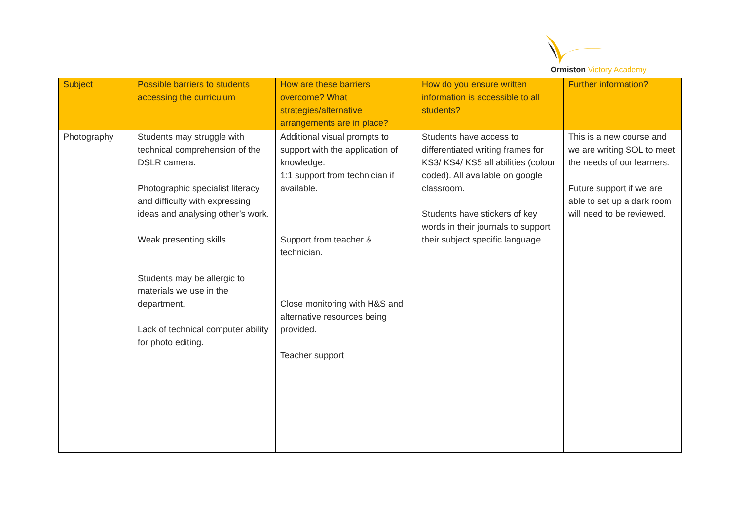Ormiston Victory Academy
| Subject | Possible barriers to students accessing the curriculum | How are these barriers overcome? What strategies/alternative arrangements are in place? | How do you ensure written information is accessible to all students? | Further information? |
| --- | --- | --- | --- | --- |
| Photography | Students may struggle with technical comprehension of the DSLR camera. Photographic specialist literacy and difficulty with expressing ideas and analysing other’s work. Weak presenting skills Students may be allergic to materials we use in the department. Lack of technical computer ability for photo editing. | Additional visual prompts to support with the application of knowledge. 1:1 support from technician if available. Support from teacher & technician. Close monitoring with H&S and alternative resources being provided. Teacher support | Students have access to differentiated writing frames for KS3/ KS4/ KS5 all abilities (colour coded). All available on google classroom. Students have stickers of key words in their journals to support their subject specific language. | This is a new course and we are writing SOL to meet the needs of our learners. Future support if we are able to set up a dark room will need to be reviewed. |